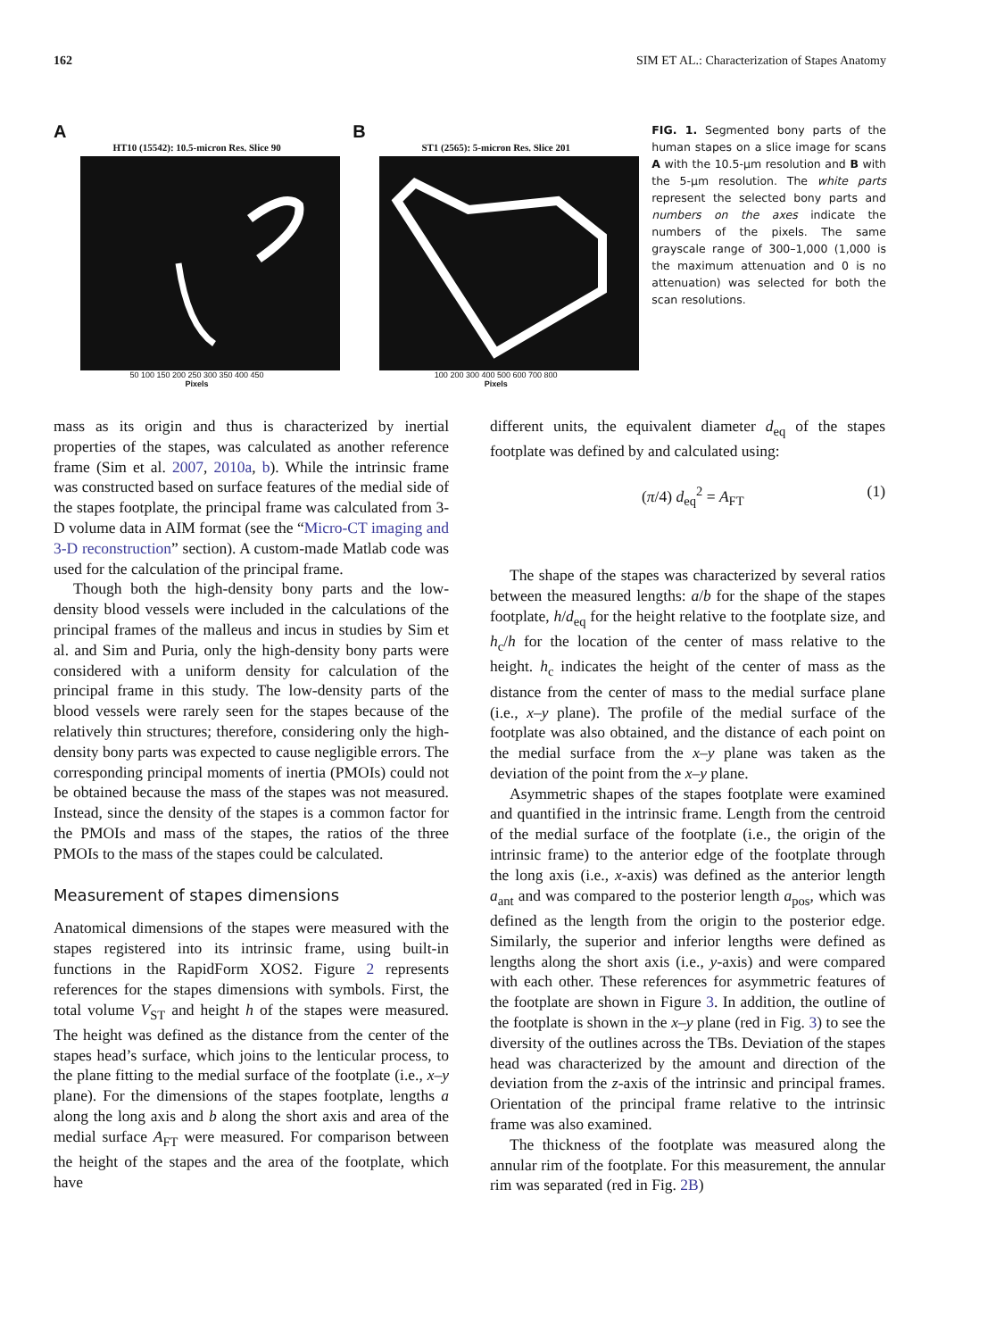162 SIM ET AL.: Characterization of Stapes Anatomy
A
HT10 (15542): 10.5-micron Res. Slice 90
50 100 150 200 250 300 350 400 450
Pixels
B
ST1 (2565): 5-micron Res. Slice 201
100 200 300 400 500 600 700 800
Pixels
FIG. 1. Segmented bony parts of the human stapes on a slice image for scans A with the 10.5-μm resolution and B with the 5-μm resolution. The white parts represent the selected bony parts and numbers on the axes indicate the numbers of the pixels. The same grayscale range of 300–1,000 (1,000 is the maximum attenuation and 0 is no attenuation) was selected for both the scan resolutions.
mass as its origin and thus is characterized by inertial properties of the stapes, was calculated as another reference frame (Sim et al. 2007, 2010a, b). While the intrinsic frame was constructed based on surface features of the medial side of the stapes footplate, the principal frame was calculated from 3-D volume data in AIM format (see the “Micro-CT imaging and 3-D reconstruction” section). A custom-made Matlab code was used for the calculation of the principal frame.
Though both the high-density bony parts and the low-density blood vessels were included in the calculations of the principal frames of the malleus and incus in studies by Sim et al. and Sim and Puria, only the high-density bony parts were considered with a uniform density for calculation of the principal frame in this study. The low-density parts of the blood vessels were rarely seen for the stapes because of the relatively thin structures; therefore, considering only the high-density bony parts was expected to cause negligible errors. The corresponding principal moments of inertia (PMOIs) could not be obtained because the mass of the stapes was not measured. Instead, since the density of the stapes is a common factor for the PMOIs and mass of the stapes, the ratios of the three PMOIs to the mass of the stapes could be calculated.
Measurement of stapes dimensions
Anatomical dimensions of the stapes were measured with the stapes registered into its intrinsic frame, using built-in functions in the RapidForm XOS2. Figure 2 represents references for the stapes dimensions with symbols. First, the total volume V<sub>ST</sub> and height h of the stapes were measured. The height was defined as the distance from the center of the stapes head’s surface, which joins to the lenticular process, to the plane fitting to the medial surface of the footplate (i.e., x–y plane). For the dimensions of the stapes footplate, lengths a along the long axis and b along the short axis and area of the medial surface A<sub>FT</sub> were measured. For comparison between the height of the stapes and the area of the footplate, which have
different units, the equivalent diameter d<sub>eq</sub> of the stapes footplate was defined by and calculated using:
(π/4) d<sub>eq</sub><sup>2</sup> = A<sub>FT</sub> (1)
The shape of the stapes was characterized by several ratios between the measured lengths: a/b for the shape of the stapes footplate, h/d<sub>eq</sub> for the height relative to the footplate size, and h<sub>c</sub>/h for the location of the center of mass relative to the height. h<sub>c</sub> indicates the height of the center of mass as the distance from the center of mass to the medial surface plane (i.e., x–y plane). The profile of the medial surface of the footplate was also obtained, and the distance of each point on the medial surface from the x–y plane was taken as the deviation of the point from the x–y plane.
Asymmetric shapes of the stapes footplate were examined and quantified in the intrinsic frame. Length from the centroid of the medial surface of the footplate (i.e., the origin of the intrinsic frame) to the anterior edge of the footplate through the long axis (i.e., x-axis) was defined as the anterior length a<sub>ant</sub> and was compared to the posterior length a<sub>pos</sub>, which was defined as the length from the origin to the posterior edge. Similarly, the superior and inferior lengths were defined as lengths along the short axis (i.e., y-axis) and were compared with each other. These references for asymmetric features of the footplate are shown in Figure 3. In addition, the outline of the footplate is shown in the x–y plane (red in Fig. 3) to see the diversity of the outlines across the TBs. Deviation of the stapes head was characterized by the amount and direction of the deviation from the z-axis of the intrinsic and principal frames. Orientation of the principal frame relative to the intrinsic frame was also examined.
The thickness of the footplate was measured along the annular rim of the footplate. For this measurement, the annular rim was separated (red in Fig. 2B)